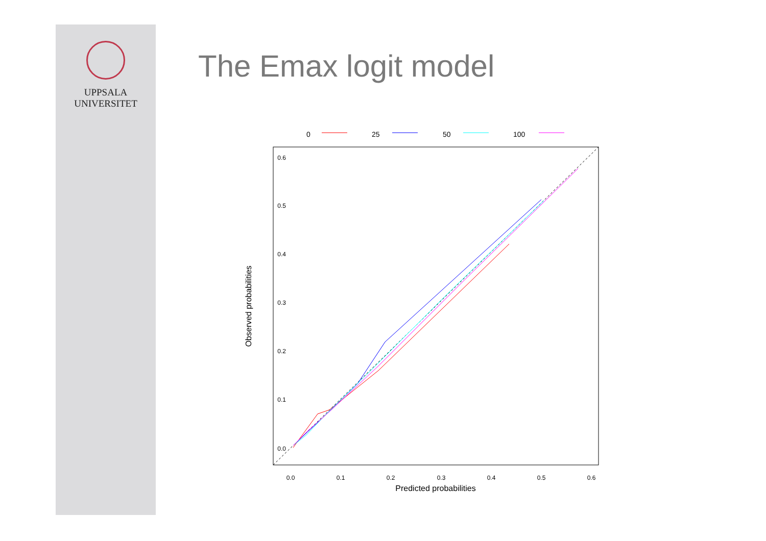UPPSALA
UNIVERSITET
The Emax logit model
0
25
50
100
0.0
0.1
0.2
0.3
0.4
0.5
0.6
0.0
0.1
0.2
0.3
0.4
0.5
0.6
Predicted probabilities
Observed probabilities